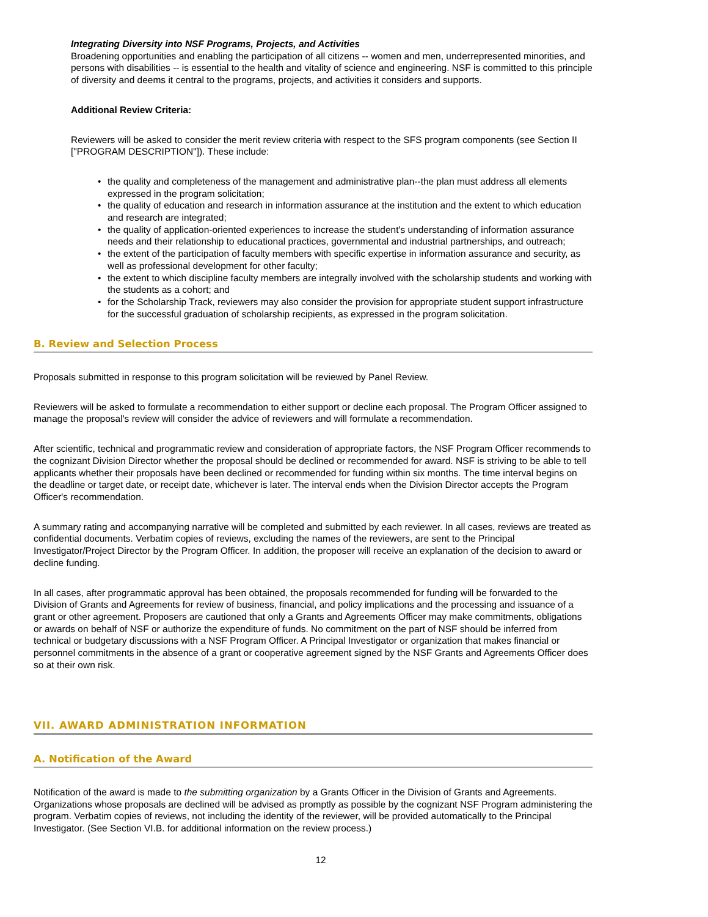Integrating Diversity into NSF Programs, Projects, and Activities
Broadening opportunities and enabling the participation of all citizens -- women and men, underrepresented minorities, and persons with disabilities -- is essential to the health and vitality of science and engineering. NSF is committed to this principle of diversity and deems it central to the programs, projects, and activities it considers and supports.
Additional Review Criteria:
Reviewers will be asked to consider the merit review criteria with respect to the SFS program components (see Section II ["PROGRAM DESCRIPTION"]). These include:
• the quality and completeness of the management and administrative plan--the plan must address all elements expressed in the program solicitation;
• the quality of education and research in information assurance at the institution and the extent to which education and research are integrated;
• the quality of application-oriented experiences to increase the student's understanding of information assurance needs and their relationship to educational practices, governmental and industrial partnerships, and outreach;
• the extent of the participation of faculty members with specific expertise in information assurance and security, as well as professional development for other faculty;
• the extent to which discipline faculty members are integrally involved with the scholarship students and working with the students as a cohort; and
• for the Scholarship Track, reviewers may also consider the provision for appropriate student support infrastructure for the successful graduation of scholarship recipients, as expressed in the program solicitation.
B. Review and Selection Process
Proposals submitted in response to this program solicitation will be reviewed by Panel Review.
Reviewers will be asked to formulate a recommendation to either support or decline each proposal. The Program Officer assigned to manage the proposal's review will consider the advice of reviewers and will formulate a recommendation.
After scientific, technical and programmatic review and consideration of appropriate factors, the NSF Program Officer recommends to the cognizant Division Director whether the proposal should be declined or recommended for award. NSF is striving to be able to tell applicants whether their proposals have been declined or recommended for funding within six months. The time interval begins on the deadline or target date, or receipt date, whichever is later. The interval ends when the Division Director accepts the Program Officer's recommendation.
A summary rating and accompanying narrative will be completed and submitted by each reviewer. In all cases, reviews are treated as confidential documents. Verbatim copies of reviews, excluding the names of the reviewers, are sent to the Principal Investigator/Project Director by the Program Officer. In addition, the proposer will receive an explanation of the decision to award or decline funding.
In all cases, after programmatic approval has been obtained, the proposals recommended for funding will be forwarded to the Division of Grants and Agreements for review of business, financial, and policy implications and the processing and issuance of a grant or other agreement. Proposers are cautioned that only a Grants and Agreements Officer may make commitments, obligations or awards on behalf of NSF or authorize the expenditure of funds. No commitment on the part of NSF should be inferred from technical or budgetary discussions with a NSF Program Officer. A Principal Investigator or organization that makes financial or personnel commitments in the absence of a grant or cooperative agreement signed by the NSF Grants and Agreements Officer does so at their own risk.
VII. AWARD ADMINISTRATION INFORMATION
A. Notification of the Award
Notification of the award is made to the submitting organization by a Grants Officer in the Division of Grants and Agreements. Organizations whose proposals are declined will be advised as promptly as possible by the cognizant NSF Program administering the program. Verbatim copies of reviews, not including the identity of the reviewer, will be provided automatically to the Principal Investigator. (See Section VI.B. for additional information on the review process.)
12